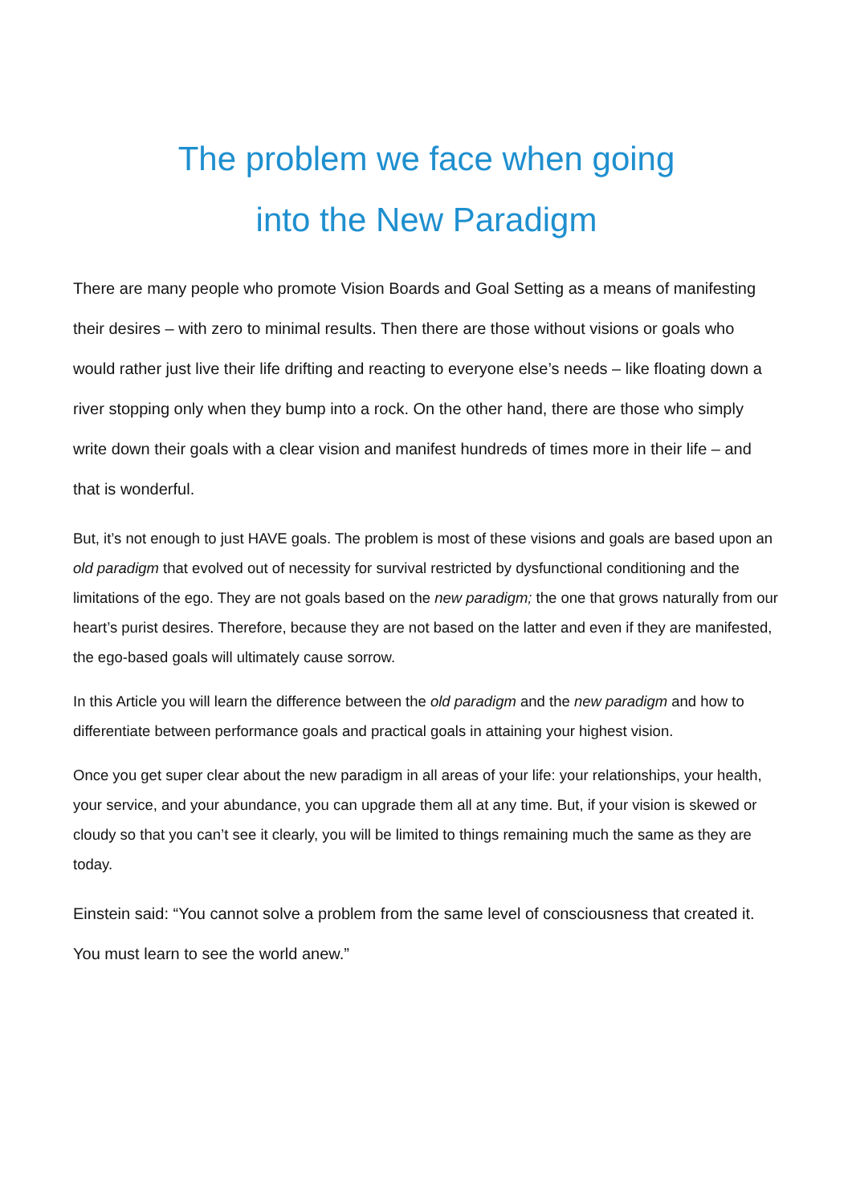The problem we face when going
into the New Paradigm
There are many people who promote Vision Boards and Goal Setting as a means of manifesting their desires – with zero to minimal results. Then there are those without visions or goals who would rather just live their life drifting and reacting to everyone else’s needs – like floating down a river stopping only when they bump into a rock. On the other hand, there are those who simply write down their goals with a clear vision and manifest hundreds of times more in their life – and that is wonderful.
But, it’s not enough to just HAVE goals. The problem is most of these visions and goals are based upon an old paradigm that evolved out of necessity for survival restricted by dysfunctional conditioning and the limitations of the ego. They are not goals based on the new paradigm; the one that grows naturally from our heart’s purist desires. Therefore, because they are not based on the latter and even if they are manifested, the ego-based goals will ultimately cause sorrow.
In this Article you will learn the difference between the old paradigm and the new paradigm and how to differentiate between performance goals and practical goals in attaining your highest vision.
Once you get super clear about the new paradigm in all areas of your life: your relationships, your health, your service, and your abundance, you can upgrade them all at any time. But, if your vision is skewed or cloudy so that you can’t see it clearly, you will be limited to things remaining much the same as they are today.
Einstein said: “You cannot solve a problem from the same level of consciousness that created it. You must learn to see the world anew.”